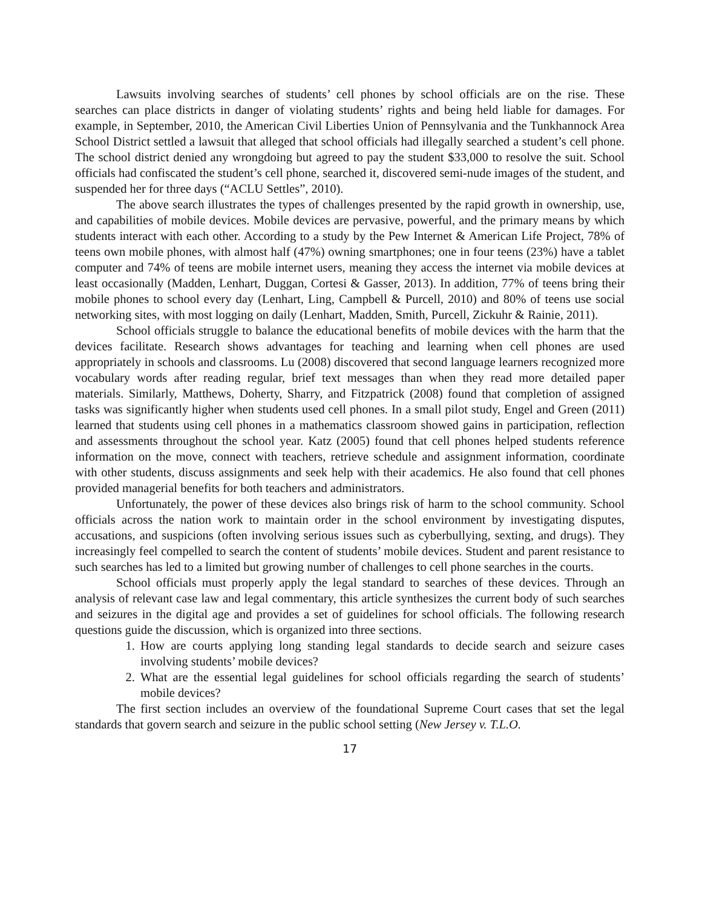Lawsuits involving searches of students’ cell phones by school officials are on the rise. These searches can place districts in danger of violating students’ rights and being held liable for damages. For example, in September, 2010, the American Civil Liberties Union of Pennsylvania and the Tunkhannock Area School District settled a lawsuit that alleged that school officials had illegally searched a student’s cell phone. The school district denied any wrongdoing but agreed to pay the student $33,000 to resolve the suit. School officials had confiscated the student’s cell phone, searched it, discovered semi-nude images of the student, and suspended her for three days (“ACLU Settles”, 2010).
The above search illustrates the types of challenges presented by the rapid growth in ownership, use, and capabilities of mobile devices. Mobile devices are pervasive, powerful, and the primary means by which students interact with each other. According to a study by the Pew Internet & American Life Project, 78% of teens own mobile phones, with almost half (47%) owning smartphones; one in four teens (23%) have a tablet computer and 74% of teens are mobile internet users, meaning they access the internet via mobile devices at least occasionally (Madden, Lenhart, Duggan, Cortesi & Gasser, 2013). In addition, 77% of teens bring their mobile phones to school every day (Lenhart, Ling, Campbell & Purcell, 2010) and 80% of teens use social networking sites, with most logging on daily (Lenhart, Madden, Smith, Purcell, Zickuhr & Rainie, 2011).
School officials struggle to balance the educational benefits of mobile devices with the harm that the devices facilitate. Research shows advantages for teaching and learning when cell phones are used appropriately in schools and classrooms. Lu (2008) discovered that second language learners recognized more vocabulary words after reading regular, brief text messages than when they read more detailed paper materials. Similarly, Matthews, Doherty, Sharry, and Fitzpatrick (2008) found that completion of assigned tasks was significantly higher when students used cell phones. In a small pilot study, Engel and Green (2011) learned that students using cell phones in a mathematics classroom showed gains in participation, reflection and assessments throughout the school year. Katz (2005) found that cell phones helped students reference information on the move, connect with teachers, retrieve schedule and assignment information, coordinate with other students, discuss assignments and seek help with their academics. He also found that cell phones provided managerial benefits for both teachers and administrators.
Unfortunately, the power of these devices also brings risk of harm to the school community. School officials across the nation work to maintain order in the school environment by investigating disputes, accusations, and suspicions (often involving serious issues such as cyberbullying, sexting, and drugs). They increasingly feel compelled to search the content of students’ mobile devices. Student and parent resistance to such searches has led to a limited but growing number of challenges to cell phone searches in the courts.
School officials must properly apply the legal standard to searches of these devices. Through an analysis of relevant case law and legal commentary, this article synthesizes the current body of such searches and seizures in the digital age and provides a set of guidelines for school officials. The following research questions guide the discussion, which is organized into three sections.
1. How are courts applying long standing legal standards to decide search and seizure cases involving students’ mobile devices?
2. What are the essential legal guidelines for school officials regarding the search of students’ mobile devices?
The first section includes an overview of the foundational Supreme Court cases that set the legal standards that govern search and seizure in the public school setting (New Jersey v. T.L.O.
17